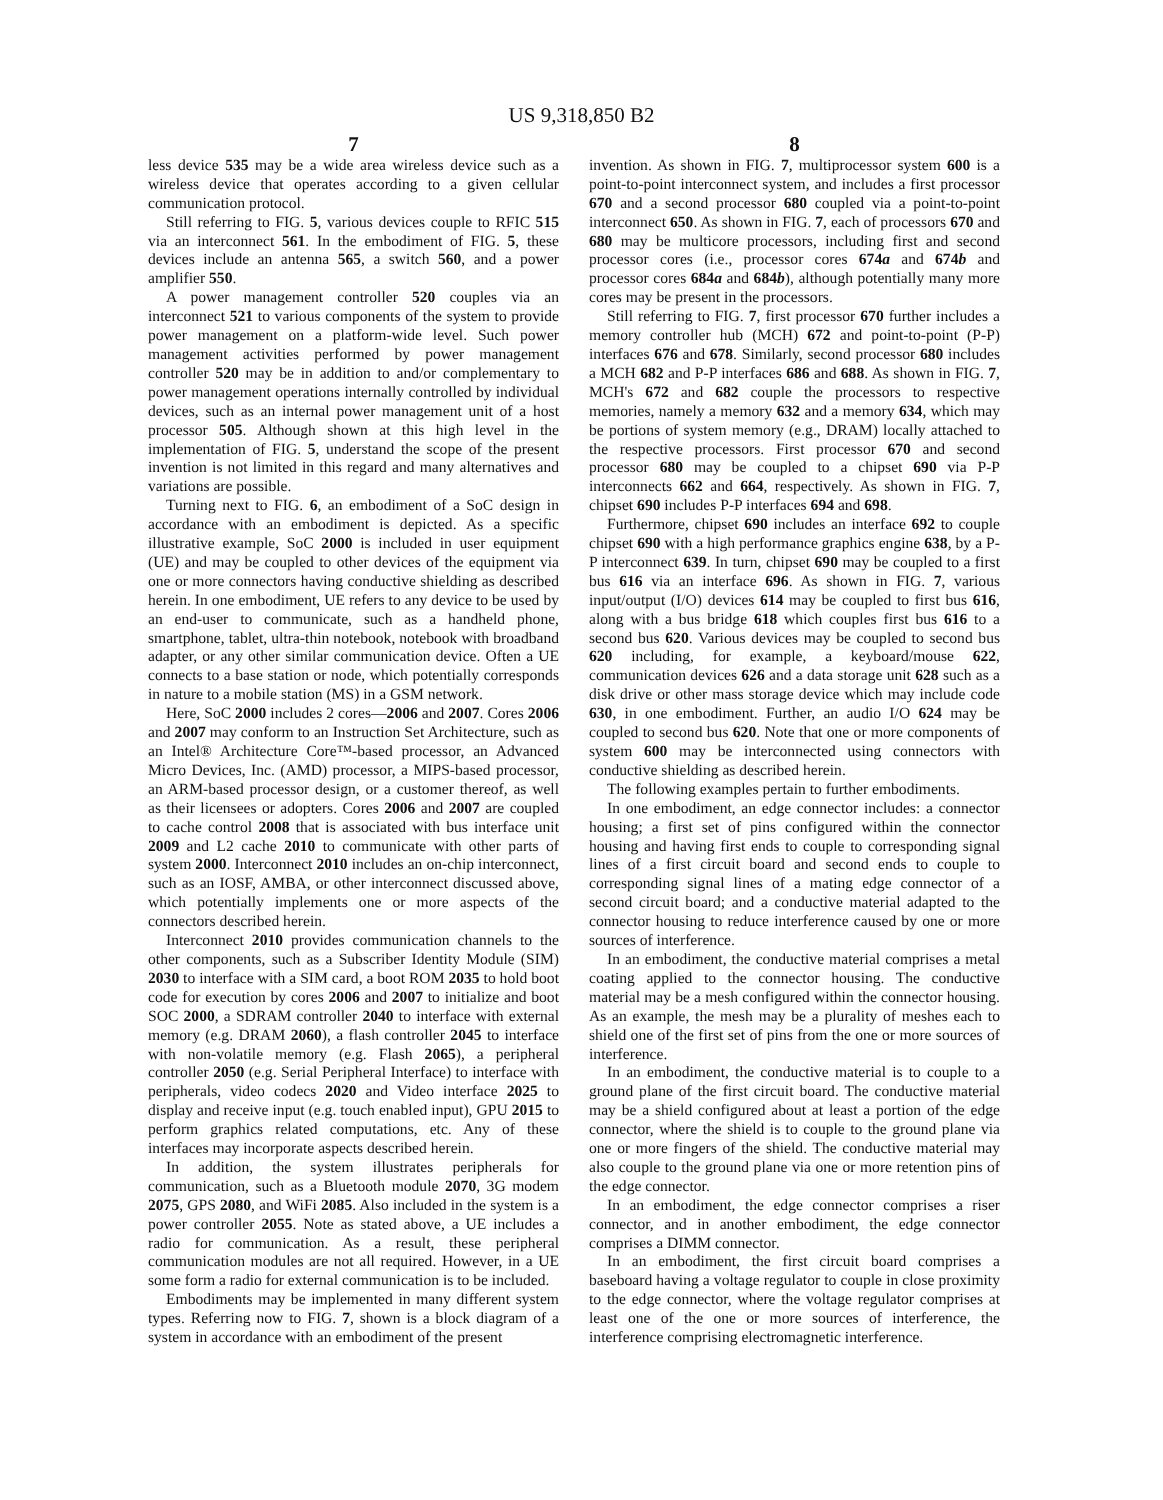US 9,318,850 B2
7
less device 535 may be a wide area wireless device such as a wireless device that operates according to a given cellular communication protocol.
Still referring to FIG. 5, various devices couple to RFIC 515 via an interconnect 561. In the embodiment of FIG. 5, these devices include an antenna 565, a switch 560, and a power amplifier 550.
A power management controller 520 couples via an interconnect 521 to various components of the system to provide power management on a platform-wide level. Such power management activities performed by power management controller 520 may be in addition to and/or complementary to power management operations internally controlled by individual devices, such as an internal power management unit of a host processor 505. Although shown at this high level in the implementation of FIG. 5, understand the scope of the present invention is not limited in this regard and many alternatives and variations are possible.
Turning next to FIG. 6, an embodiment of a SoC design in accordance with an embodiment is depicted. As a specific illustrative example, SoC 2000 is included in user equipment (UE) and may be coupled to other devices of the equipment via one or more connectors having conductive shielding as described herein. In one embodiment, UE refers to any device to be used by an end-user to communicate, such as a handheld phone, smartphone, tablet, ultra-thin notebook, notebook with broadband adapter, or any other similar communication device. Often a UE connects to a base station or node, which potentially corresponds in nature to a mobile station (MS) in a GSM network.
Here, SoC 2000 includes 2 cores—2006 and 2007. Cores 2006 and 2007 may conform to an Instruction Set Architecture, such as an Intel® Architecture Core™-based processor, an Advanced Micro Devices, Inc. (AMD) processor, a MIPS-based processor, an ARM-based processor design, or a customer thereof, as well as their licensees or adopters. Cores 2006 and 2007 are coupled to cache control 2008 that is associated with bus interface unit 2009 and L2 cache 2010 to communicate with other parts of system 2000. Interconnect 2010 includes an on-chip interconnect, such as an IOSF, AMBA, or other interconnect discussed above, which potentially implements one or more aspects of the connectors described herein.
Interconnect 2010 provides communication channels to the other components, such as a Subscriber Identity Module (SIM) 2030 to interface with a SIM card, a boot ROM 2035 to hold boot code for execution by cores 2006 and 2007 to initialize and boot SOC 2000, a SDRAM controller 2040 to interface with external memory (e.g. DRAM 2060), a flash controller 2045 to interface with non-volatile memory (e.g. Flash 2065), a peripheral controller 2050 (e.g. Serial Peripheral Interface) to interface with peripherals, video codecs 2020 and Video interface 2025 to display and receive input (e.g. touch enabled input), GPU 2015 to perform graphics related computations, etc. Any of these interfaces may incorporate aspects described herein.
In addition, the system illustrates peripherals for communication, such as a Bluetooth module 2070, 3G modem 2075, GPS 2080, and WiFi 2085. Also included in the system is a power controller 2055. Note as stated above, a UE includes a radio for communication. As a result, these peripheral communication modules are not all required. However, in a UE some form a radio for external communication is to be included.
Embodiments may be implemented in many different system types. Referring now to FIG. 7, shown is a block diagram of a system in accordance with an embodiment of the present
8
invention. As shown in FIG. 7, multiprocessor system 600 is a point-to-point interconnect system, and includes a first processor 670 and a second processor 680 coupled via a point-to-point interconnect 650. As shown in FIG. 7, each of processors 670 and 680 may be multicore processors, including first and second processor cores (i.e., processor cores 674a and 674b and processor cores 684a and 684b), although potentially many more cores may be present in the processors.
Still referring to FIG. 7, first processor 670 further includes a memory controller hub (MCH) 672 and point-to-point (P-P) interfaces 676 and 678. Similarly, second processor 680 includes a MCH 682 and P-P interfaces 686 and 688. As shown in FIG. 7, MCH's 672 and 682 couple the processors to respective memories, namely a memory 632 and a memory 634, which may be portions of system memory (e.g., DRAM) locally attached to the respective processors. First processor 670 and second processor 680 may be coupled to a chipset 690 via P-P interconnects 662 and 664, respectively. As shown in FIG. 7, chipset 690 includes P-P interfaces 694 and 698.
Furthermore, chipset 690 includes an interface 692 to couple chipset 690 with a high performance graphics engine 638, by a P-P interconnect 639. In turn, chipset 690 may be coupled to a first bus 616 via an interface 696. As shown in FIG. 7, various input/output (I/O) devices 614 may be coupled to first bus 616, along with a bus bridge 618 which couples first bus 616 to a second bus 620. Various devices may be coupled to second bus 620 including, for example, a keyboard/mouse 622, communication devices 626 and a data storage unit 628 such as a disk drive or other mass storage device which may include code 630, in one embodiment. Further, an audio I/O 624 may be coupled to second bus 620. Note that one or more components of system 600 may be interconnected using connectors with conductive shielding as described herein.
The following examples pertain to further embodiments.
In one embodiment, an edge connector includes: a connector housing; a first set of pins configured within the connector housing and having first ends to couple to corresponding signal lines of a first circuit board and second ends to couple to corresponding signal lines of a mating edge connector of a second circuit board; and a conductive material adapted to the connector housing to reduce interference caused by one or more sources of interference.
In an embodiment, the conductive material comprises a metal coating applied to the connector housing. The conductive material may be a mesh configured within the connector housing. As an example, the mesh may be a plurality of meshes each to shield one of the first set of pins from the one or more sources of interference.
In an embodiment, the conductive material is to couple to a ground plane of the first circuit board. The conductive material may be a shield configured about at least a portion of the edge connector, where the shield is to couple to the ground plane via one or more fingers of the shield. The conductive material may also couple to the ground plane via one or more retention pins of the edge connector.
In an embodiment, the edge connector comprises a riser connector, and in another embodiment, the edge connector comprises a DIMM connector.
In an embodiment, the first circuit board comprises a baseboard having a voltage regulator to couple in close proximity to the edge connector, where the voltage regulator comprises at least one of the one or more sources of interference, the interference comprising electromagnetic interference.